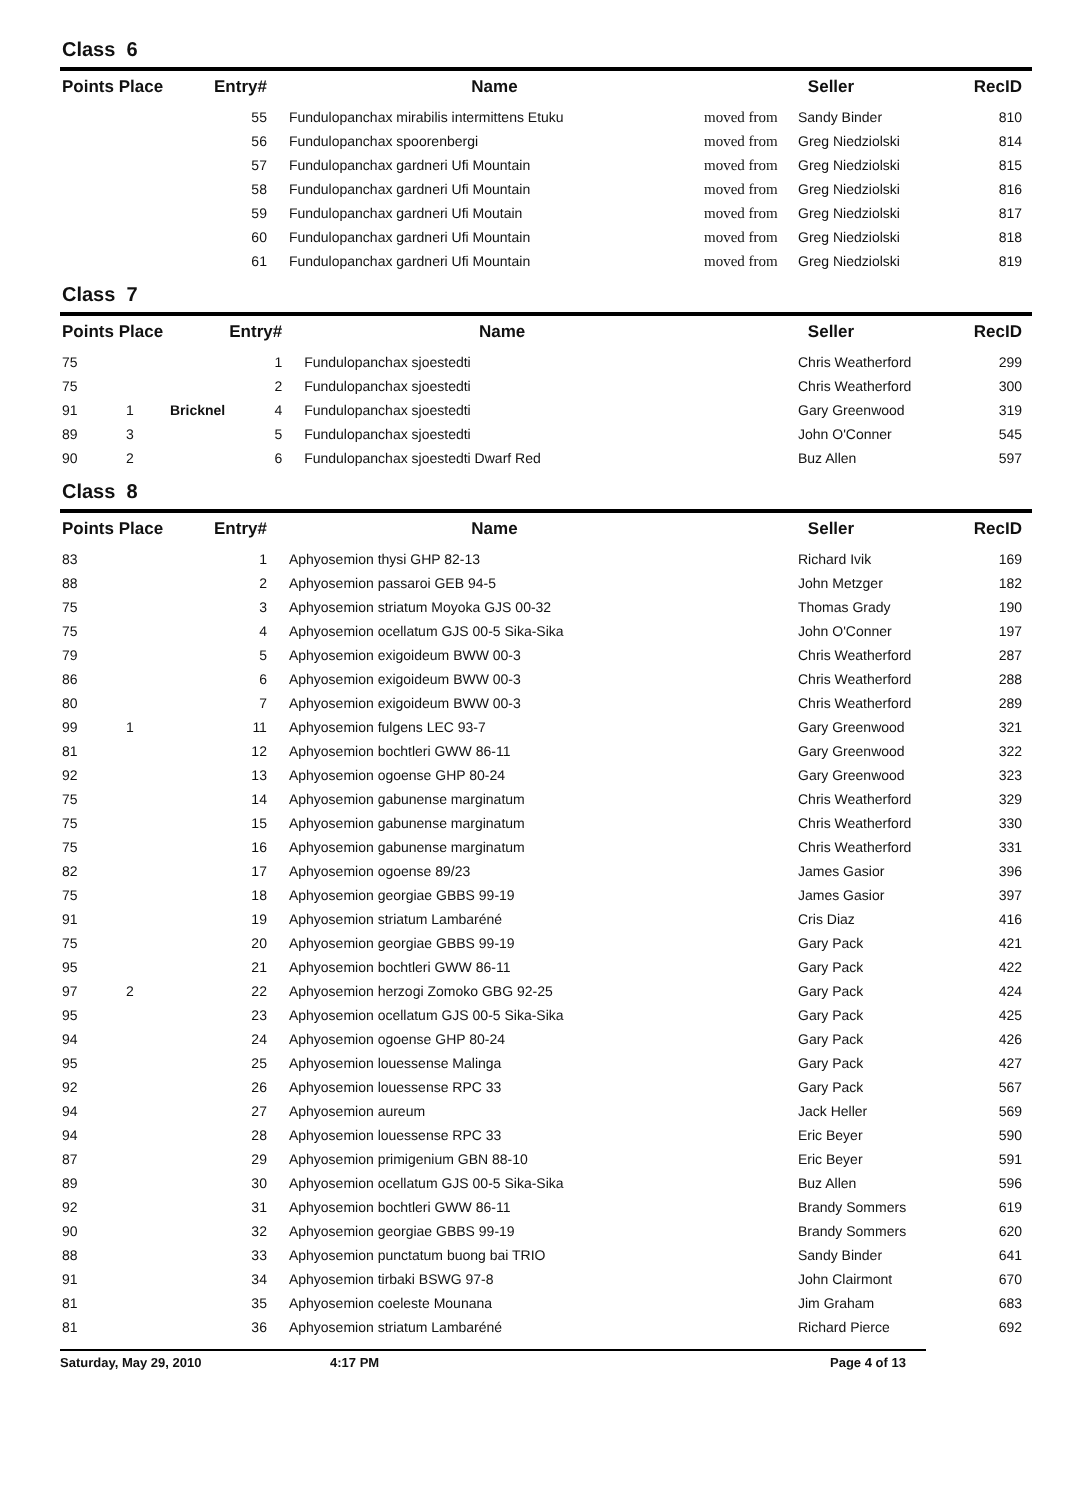Class 6
| Points Place | | | Entry# | Name | Seller | | RecID |
| --- | --- | --- | --- | --- | --- | --- | --- |
| | | | 55 | Fundulopanchax mirabilis intermittens Etuku | moved from | Sandy Binder | 810 |
| | | | 56 | Fundulopanchax spoorenbergi | moved from | Greg Niedziolski | 814 |
| | | | 57 | Fundulopanchax gardneri Ufi Mountain | moved from | Greg Niedziolski | 815 |
| | | | 58 | Fundulopanchax gardneri Ufi Mountain | moved from | Greg Niedziolski | 816 |
| | | | 59 | Fundulopanchax gardneri Ufi Moutain | moved from | Greg Niedziolski | 817 |
| | | | 60 | Fundulopanchax gardneri Ufi Mountain | moved from | Greg Niedziolski | 818 |
| | | | 61 | Fundulopanchax gardneri Ufi Mountain | moved from | Greg Niedziolski | 819 |
Class 7
| Points Place | | | Entry# | Name | Seller | | RecID |
| --- | --- | --- | --- | --- | --- | --- | --- |
| 75 | | | 1 | Fundulopanchax sjoestedti | | Chris Weatherford | 299 |
| 75 | | | 2 | Fundulopanchax sjoestedti | | Chris Weatherford | 300 |
| 91 | 1 | Bricknel | 4 | Fundulopanchax sjoestedti | | Gary Greenwood | 319 |
| 89 | 3 | | 5 | Fundulopanchax sjoestedti | | John O'Conner | 545 |
| 90 | 2 | | 6 | Fundulopanchax sjoestedti Dwarf Red | | Buz Allen | 597 |
Class 8
| Points Place | | | Entry# | Name | Seller | | RecID |
| --- | --- | --- | --- | --- | --- | --- | --- |
| 83 | | | 1 | Aphyosemion thysi GHP 82-13 | | Richard Ivik | 169 |
| 88 | | | 2 | Aphyosemion passaroi GEB 94-5 | | John Metzger | 182 |
| 75 | | | 3 | Aphyosemion striatum Moyoka GJS 00-32 | | Thomas Grady | 190 |
| 75 | | | 4 | Aphyosemion ocellatum GJS 00-5 Sika-Sika | | John O'Conner | 197 |
| 79 | | | 5 | Aphyosemion exigoideum BWW 00-3 | | Chris Weatherford | 287 |
| 86 | | | 6 | Aphyosemion exigoideum BWW 00-3 | | Chris Weatherford | 288 |
| 80 | | | 7 | Aphyosemion exigoideum BWW 00-3 | | Chris Weatherford | 289 |
| 99 | 1 | | 11 | Aphyosemion fulgens LEC 93-7 | | Gary Greenwood | 321 |
| 81 | | | 12 | Aphyosemion bochtleri GWW 86-11 | | Gary Greenwood | 322 |
| 92 | | | 13 | Aphyosemion ogoense GHP 80-24 | | Gary Greenwood | 323 |
| 75 | | | 14 | Aphyosemion gabunense marginatum | | Chris Weatherford | 329 |
| 75 | | | 15 | Aphyosemion gabunense marginatum | | Chris Weatherford | 330 |
| 75 | | | 16 | Aphyosemion gabunense marginatum | | Chris Weatherford | 331 |
| 82 | | | 17 | Aphyosemion ogoense 89/23 | | James Gasior | 396 |
| 75 | | | 18 | Aphyosemion georgiae GBBS 99-19 | | James Gasior | 397 |
| 91 | | | 19 | Aphyosemion striatum Lambaréné | | Cris Diaz | 416 |
| 75 | | | 20 | Aphyosemion georgiae GBBS 99-19 | | Gary Pack | 421 |
| 95 | | | 21 | Aphyosemion bochtleri GWW 86-11 | | Gary Pack | 422 |
| 97 | 2 | | 22 | Aphyosemion herzogi Zomoko GBG 92-25 | | Gary Pack | 424 |
| 95 | | | 23 | Aphyosemion ocellatum GJS 00-5 Sika-Sika | | Gary Pack | 425 |
| 94 | | | 24 | Aphyosemion ogoense GHP 80-24 | | Gary Pack | 426 |
| 95 | | | 25 | Aphyosemion louessense Malinga | | Gary Pack | 427 |
| 92 | | | 26 | Aphyosemion louessense RPC 33 | | Gary Pack | 567 |
| 94 | | | 27 | Aphyosemion aureum | | Jack Heller | 569 |
| 94 | | | 28 | Aphyosemion louessense RPC 33 | | Eric Beyer | 590 |
| 87 | | | 29 | Aphyosemion primigenium GBN 88-10 | | Eric Beyer | 591 |
| 89 | | | 30 | Aphyosemion ocellatum GJS 00-5 Sika-Sika | | Buz Allen | 596 |
| 92 | | | 31 | Aphyosemion bochtleri GWW 86-11 | | Brandy Sommers | 619 |
| 90 | | | 32 | Aphyosemion georgiae GBBS 99-19 | | Brandy Sommers | 620 |
| 88 | | | 33 | Aphyosemion punctatum buong bai TRIO | | Sandy Binder | 641 |
| 91 | | | 34 | Aphyosemion tirbaki BSWG 97-8 | | John Clairmont | 670 |
| 81 | | | 35 | Aphyosemion coeleste Mounana | | Jim Graham | 683 |
| 81 | | | 36 | Aphyosemion striatum Lambaréné | | Richard Pierce | 692 |
Saturday, May 29, 2010 4:17 PM Page 4 of 13